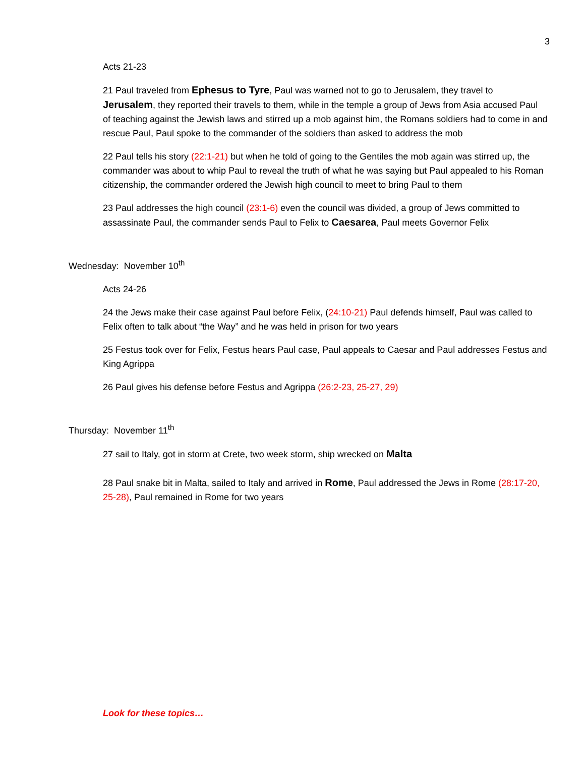3
Acts 21-23
21 Paul traveled from Ephesus to Tyre, Paul was warned not to go to Jerusalem, they travel to Jerusalem, they reported their travels to them, while in the temple a group of Jews from Asia accused Paul of teaching against the Jewish laws and stirred up a mob against him, the Romans soldiers had to come in and rescue Paul, Paul spoke to the commander of the soldiers than asked to address the mob
22 Paul tells his story (22:1-21) but when he told of going to the Gentiles the mob again was stirred up, the commander was about to whip Paul to reveal the truth of what he was saying but Paul appealed to his Roman citizenship, the commander ordered the Jewish high council to meet to bring Paul to them
23 Paul addresses the high council (23:1-6) even the council was divided, a group of Jews committed to assassinate Paul, the commander sends Paul to Felix to Caesarea, Paul meets Governor Felix
Wednesday: November 10<sup>th</sup>
Acts 24-26
24 the Jews make their case against Paul before Felix, (24:10-21) Paul defends himself, Paul was called to Felix often to talk about “the Way” and he was held in prison for two years
25 Festus took over for Felix, Festus hears Paul case, Paul appeals to Caesar and Paul addresses Festus and King Agrippa
26 Paul gives his defense before Festus and Agrippa (26:2-23, 25-27, 29)
Thursday: November 11<sup>th</sup>
27 sail to Italy, got in storm at Crete, two week storm, ship wrecked on Malta
28 Paul snake bit in Malta, sailed to Italy and arrived in Rome, Paul addressed the Jews in Rome (28:17-20, 25-28), Paul remained in Rome for two years
Look for these topics…